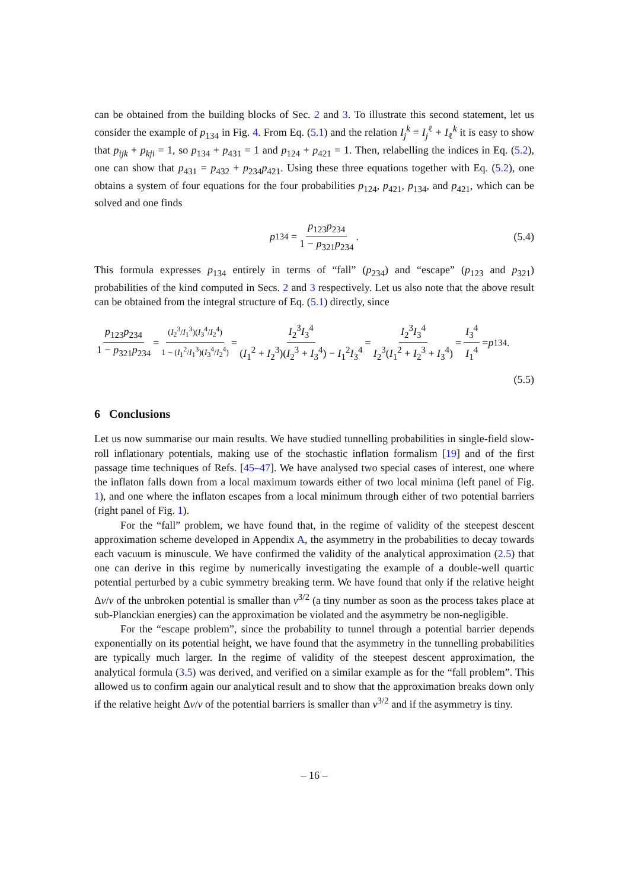can be obtained from the building blocks of Sec. 2 and 3. To illustrate this second statement, let us consider the example of p<sub>134</sub> in Fig. 4. From Eq. (5.1) and the relation I<sub>j</sub><sup>k</sup> = I<sub>j</sub><sup>ℓ</sup> + I<sub>ℓ</sub><sup>k</sup> it is easy to show that p<sub>ijk</sub> + p<sub>kji</sub> = 1, so p<sub>134</sub> + p<sub>431</sub> = 1 and p<sub>124</sub> + p<sub>421</sub> = 1. Then, relabelling the indices in Eq. (5.2), one can show that p<sub>431</sub> = p<sub>432</sub> + p<sub>234</sub>p<sub>421</sub>. Using these three equations together with Eq. (5.2), one obtains a system of four equations for the four probabilities p<sub>124</sub>, p<sub>421</sub>, p<sub>134</sub>, and p<sub>421</sub>, which can be solved and one finds
p<sub>134</sub> = p<sub>123</sub>p<sub>234</sub> 1 − p<sub>321</sub>p<sub>234</sub> . (5.4)
This formula expresses p<sub>134</sub> entirely in terms of “fall” (p<sub>234</sub>) and “escape” (p<sub>123</sub> and p<sub>321</sub>) probabilities of the kind computed in Secs. 2 and 3 respectively. Let us also note that the above result can be obtained from the integral structure of Eq. (5.1) directly, since
p<sub>123</sub>p<sub>234</sub> 1 − p<sub>321</sub>p<sub>234</sub> = (I<sub>2</sub><sup>3</sup>/I<sub>1</sub><sup>3</sup>)(I<sub>3</sub><sup>4</sup>/I<sub>2</sub><sup>4</sup>) 1 − (I<sub>1</sub><sup>2</sup>/I<sub>1</sub><sup>3</sup>)(I<sub>3</sub><sup>4</sup>/I<sub>2</sub><sup>4</sup>) = I<sub>2</sub><sup>3</sup>I<sub>3</sub><sup>4</sup> (I<sub>1</sub><sup>2</sup> + I<sub>2</sub><sup>3</sup>)(I<sub>2</sub><sup>3</sup> + I<sub>3</sub><sup>4</sup>) − I<sub>1</sub><sup>2</sup>I<sub>3</sub><sup>4</sup> = I<sub>2</sub><sup>3</sup>I<sub>3</sub><sup>4</sup> I<sub>2</sub><sup>3</sup>(I<sub>1</sub><sup>2</sup> + I<sub>2</sub><sup>3</sup> + I<sub>3</sub><sup>4</sup>) = I<sub>3</sub><sup>4</sup> I<sub>1</sub><sup>4</sup> = p<sub>134</sub> .
(5.5)
6 Conclusions
Let us now summarise our main results. We have studied tunnelling probabilities in single-field slow-roll inflationary potentials, making use of the stochastic inflation formalism [19] and of the first passage time techniques of Refs. [45–47]. We have analysed two special cases of interest, one where the inflaton falls down from a local maximum towards either of two local minima (left panel of Fig. 1), and one where the inflaton escapes from a local minimum through either of two potential barriers (right panel of Fig. 1).
For the “fall” problem, we have found that, in the regime of validity of the steepest descent approximation scheme developed in Appendix A, the asymmetry in the probabilities to decay towards each vacuum is minuscule. We have confirmed the validity of the analytical approximation (2.5) that one can derive in this regime by numerically investigating the example of a double-well quartic potential perturbed by a cubic symmetry breaking term. We have found that only if the relative height Δv/v of the unbroken potential is smaller than v<sup>3/2</sup> (a tiny number as soon as the process takes place at sub-Planckian energies) can the approximation be violated and the asymmetry be non-negligible.
For the “escape problem”, since the probability to tunnel through a potential barrier depends exponentially on its potential height, we have found that the asymmetry in the tunnelling probabilities are typically much larger. In the regime of validity of the steepest descent approximation, the analytical formula (3.5) was derived, and verified on a similar example as for the “fall problem”. This allowed us to confirm again our analytical result and to show that the approximation breaks down only if the relative height Δv/v of the potential barriers is smaller than v<sup>3/2</sup> and if the asymmetry is tiny.
– 16 –